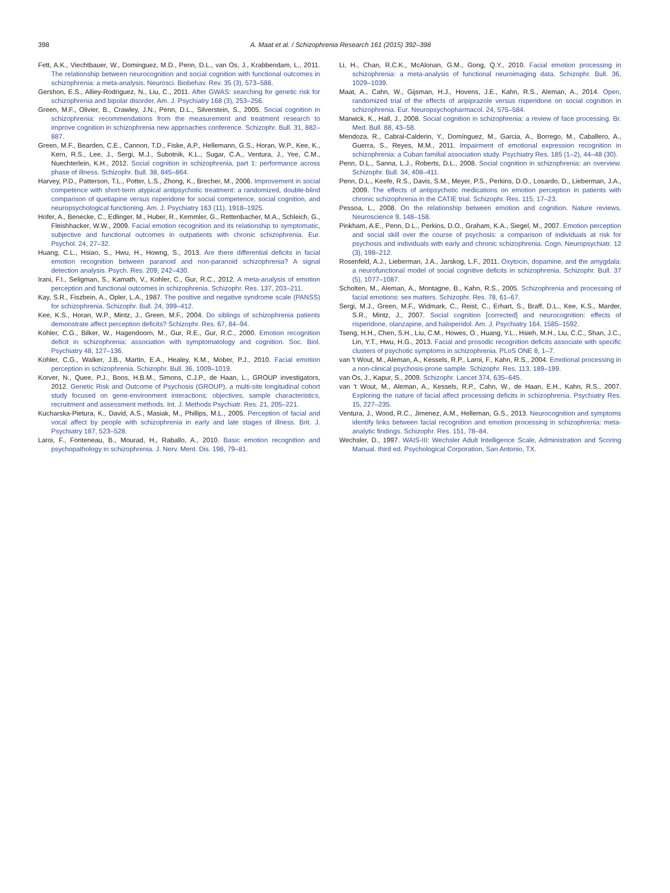398
A. Maat et al. / Schizophrenia Research 161 (2015) 392–398
Fett, A.K., Viechtbauer, W., Dominguez, M.D., Penn, D.L., van Os, J., Krabbendam, L., 2011. The relationship between neurocognition and social cognition with functional outcomes in schizophrenia: a meta-analysis. Neurosci. Biobehav. Rev. 35 (3), 573–588.
Gershon, E.S., Alliey-Rodriguez, N., Liu, C., 2011. After GWAS: searching for genetic risk for schizophrenia and bipolar disorder. Am. J. Psychiatry 168 (3), 253–256.
Green, M.F., Olivier, B., Crawley, J.N., Penn, D.L., Silverstein, S., 2005. Social cognition in schizophrenia: recommendations from the measurement and treatment research to improve cognition in schizophrenia new approaches conference. Schizophr. Bull. 31, 882–887.
Green, M.F., Bearden, C.E., Cannon, T.D., Fiske, A.P., Hellemann, G.S., Horan, W.P., Kee, K., Kern, R.S., Lee, J., Sergi, M.J., Subotnik, K.L., Sugar, C.A., Ventura, J., Yee, C.M., Nuechterlein, K.H., 2012. Social cognition in schizophrenia, part 1: performance across phase of illness. Schizophr. Bull. 38, 845–864.
Harvey, P.D., Patterson, T.L., Potter, L.S., Zhong, K., Brecher, M., 2006. Improvement in social competence with short-term atypical antipsychotic treatment: a randomized, double-blind comparison of quetiapine versus risperidone for social competence, social cognition, and neuropsychological functioning. Am. J. Psychiatry 163 (11), 1918–1925.
Hofer, A., Benecke, C., Edlinger, M., Huber, R., Kemmler, G., Rettenbacher, M.A., Schleich, G., Fleishhacker, W.W., 2009. Facial emotion recognition and its relationship to symptomatic, subjective and functional outcomes in outpatients with chronic schizophrenia. Eur. Psychol. 24, 27–32.
Huang, C.L., Hsiao, S., Hwu, H., Howng, S., 2013. Are there differential deficits in facial emotion recognition between paranoid and non-paranoid schizophrenia? A signal detection analysis. Psych. Res. 209, 242–430.
Irani, F.I., Seligman, S., Kamath, V., Kohler, C., Gur, R.C., 2012. A meta-analysis of emotion perception and functional outcomes in schizophrenia. Schizophr. Res. 137, 203–211.
Kay, S.R., Fiszbein, A., Opler, L.A., 1987. The positive and negative syndrome scale (PANSS) for schizophrenia. Schizophr. Bull. 24, 399–412.
Kee, K.S., Horan, W.P., Mintz, J., Green, M.F., 2004. Do siblings of schizophrenia patients demonstrate affect perception deficits? Schizophr. Res. 67, 84–94.
Kohler, C.G., Bilker, W., Hagendoorn, M., Gur, R.E., Gur, R.C., 2000. Emotion recognition deficit in schizophrenia: association with symptomatology and cognition. Soc. Biol. Psychiatry 48, 127–136.
Kohler, C.G., Walker, J.B., Martin, E.A., Healey, K.M., Mober, P.J., 2010. Facial emotion perception in schizophrenia. Schizophr. Bull. 36, 1009–1019.
Korver, N., Quee, P.J., Boos, H.B.M., Simons, C.J.P., de Haan, L., GROUP investigators, 2012. Genetic Risk and Outcome of Psychosis (GROUP), a multi-site longitudinal cohort study focused on gene-environment interactions: objectives, sample characteristics, recruitment and assessment methods. Int. J. Methods Psychiatr. Res. 21, 205–221.
Kucharska-Pietura, K., David, A.S., Masiak, M., Phillips, M.L., 2005. Perception of facial and vocal affect by people with schizophrenia in early and late stages of illness. Brit. J. Psychiatry 187, 523–528.
Laroi, F., Fonteneau, B., Mourad, H., Raballo, A., 2010. Basic emotion recognition and psychopathology in schizophrenia. J. Nerv. Ment. Dis. 198, 79–81.
Li, H., Chan, R.C.K., McAlonan, G.M., Gong, Q.Y., 2010. Facial emotion processing in schizophrenia: a meta-analysis of functional neuroimaging data. Schizophr. Bull. 36, 1029–1039.
Maat, A., Cahn, W., Gijsman, H.J., Hovens, J.E., Kahn, R.S., Aleman, A., 2014. Open, randomized trial of the effects of aripiprazole versus risperidone on social cognition in schizophrenia. Eur. Neuropsychopharmacol. 24, 575–584.
Marwick, K., Hall, J., 2008. Social cognition in schizophrenia: a review of face processing. Br. Med. Bull. 88, 43–58.
Mendoza, R., Cabral-Calderin, Y., Domínguez, M., Garcia, A., Borrego, M., Caballero, A., Guerra, S., Reyes, M.M., 2011. Impairment of emotional expression recognition in schizophrenia: a Cuban familial association study. Psychiatry Res. 185 (1–2), 44–48 (30).
Penn, D.L., Sanna, L.J., Roberts, D.L., 2008. Social cognition in schizophrenia: an overview. Schizophr. Bull. 34, 408–411.
Penn, D.L., Keefe, R.S., Davis, S.M., Meyer, P.S., Perkins, D.O., Losardo, D., Lieberman, J.A., 2009. The effects of antipsychotic medications on emotion perception in patients with chronic schizophrenia in the CATIE trial. Schizophr. Res. 115, 17–23.
Pessoa, L., 2008. On the relationship between emotion and cognition. Nature reviews. Neuroscience 9, 148–158.
Pinkham, A.E., Penn, D.L., Perkins, D.O., Graham, K.A., Siegel, M., 2007. Emotion perception and social skill over the course of psychosis: a comparison of individuals at risk for psychosis and individuals with early and chronic schizophrenia. Cogn. Neuropsychiatr. 12 (3), 198–212.
Rosenfeld, A.J., Lieberman, J.A., Jarskog, L.F., 2011. Oxytocin, dopamine, and the amygdala: a neurofunctional model of social cognitive deficits in schizophrenia. Schizophr. Bull. 37 (5), 1077–1087.
Scholten, M., Aleman, A., Montagne, B., Kahn, R.S., 2005. Schizophrenia and processing of facial emotions: sex matters. Schizophr. Res. 78, 61–67.
Sergi, M.J., Green, M.F., Widmark, C., Reist, C., Erhart, S., Braff, D.L., Kee, K.S., Marder, S.R., Mintz, J., 2007. Social cognition [corrected] and neurocognition: effects of risperidone, olanzapine, and haloperidol. Am. J. Psychiatry 164, 1585–1592.
Tseng, H.H., Chen, S.H., Liu, C.M., Howes, O., Huang, Y.L., Hsieh, M.H., Liu, C.C., Shan, J.C., Lin, Y.T., Hwu, H.G., 2013. Facial and prosodic recognition deficits associate with specific clusters of psychotic symptoms in schizophrenia. PLoS ONE 8, 1–7.
van 't Wout, M., Aleman, A., Kessels, R.P., Laroi, F., Kahn, R.S., 2004. Emotional processing in a non-clinical psychosis-prone sample. Schizophr. Res. 113, 189–199.
van Os, J., Kapur, S., 2009. Schizophr. Lancet 374, 635–645.
van 't Wout, M., Aleman, A., Kessels, R.P., Cahn, W., de Haan, E.H., Kahn, R.S., 2007. Exploring the nature of facial affect processing deficits in schizophrenia. Psychiatry Res. 15, 227–235.
Ventura, J., Wood, R.C., Jimenez, A.M., Helleman, G.S., 2013. Neurocognition and symptoms identify links between facial recognition and emotion processing in schizophrenia: meta-analytic findings. Schizophr. Res. 151, 78–84.
Wechsler, D., 1997. WAIS-III: Wechsler Adult Intelligence Scale, Administration and Scoring Manual. third ed. Psychological Corporation, San Antonio, TX.